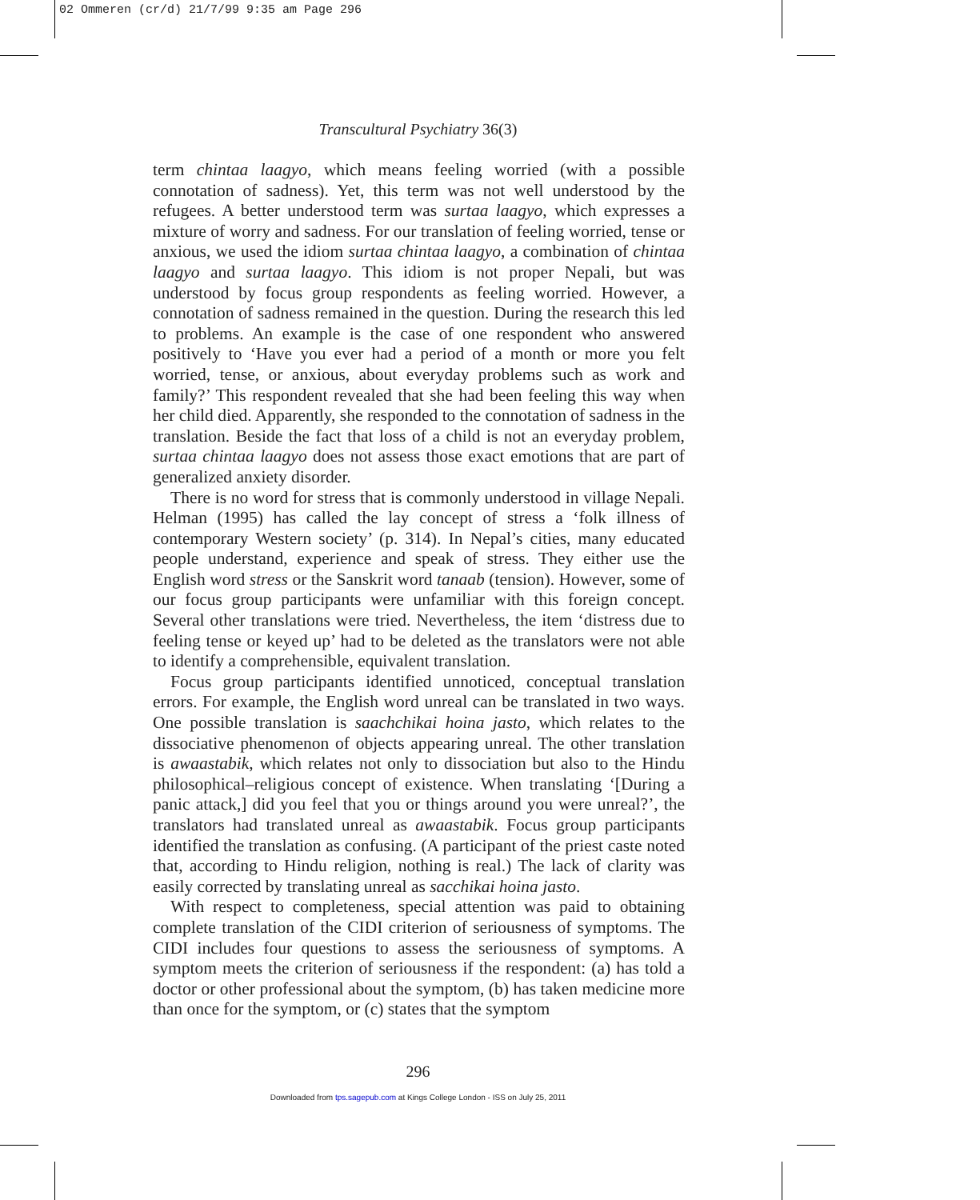02 Ommeren (cr/d) 21/7/99 9:35 am Page 296
Transcultural Psychiatry 36(3)
term chintaa laagyo, which means feeling worried (with a possible connotation of sadness). Yet, this term was not well understood by the refugees. A better understood term was surtaa laagyo, which expresses a mixture of worry and sadness. For our translation of feeling worried, tense or anxious, we used the idiom surtaa chintaa laagyo, a combination of chintaa laagyo and surtaa laagyo. This idiom is not proper Nepali, but was understood by focus group respondents as feeling worried. However, a connotation of sadness remained in the question. During the research this led to problems. An example is the case of one respondent who answered positively to ‘Have you ever had a period of a month or more you felt worried, tense, or anxious, about everyday problems such as work and family?’ This respondent revealed that she had been feeling this way when her child died. Apparently, she responded to the connotation of sadness in the translation. Beside the fact that loss of a child is not an everyday problem, surtaa chintaa laagyo does not assess those exact emotions that are part of generalized anxiety disorder.
There is no word for stress that is commonly understood in village Nepali. Helman (1995) has called the lay concept of stress a ‘folk illness of contemporary Western society’ (p. 314). In Nepal’s cities, many educated people understand, experience and speak of stress. They either use the English word stress or the Sanskrit word tanaab (tension). However, some of our focus group participants were unfamiliar with this foreign concept. Several other translations were tried. Nevertheless, the item ‘distress due to feeling tense or keyed up’ had to be deleted as the translators were not able to identify a comprehensible, equivalent translation.
Focus group participants identified unnoticed, conceptual translation errors. For example, the English word unreal can be translated in two ways. One possible translation is saachchikai hoina jasto, which relates to the dissociative phenomenon of objects appearing unreal. The other translation is awaastabik, which relates not only to dissociation but also to the Hindu philosophical–religious concept of existence. When translating ‘[During a panic attack,] did you feel that you or things around you were unreal?’, the translators had translated unreal as awaastabik. Focus group participants identified the translation as confusing. (A participant of the priest caste noted that, according to Hindu religion, nothing is real.) The lack of clarity was easily corrected by translating unreal as sacchikai hoina jasto.
With respect to completeness, special attention was paid to obtaining complete translation of the CIDI criterion of seriousness of symptoms. The CIDI includes four questions to assess the seriousness of symptoms. A symptom meets the criterion of seriousness if the respondent: (a) has told a doctor or other professional about the symptom, (b) has taken medicine more than once for the symptom, or (c) states that the symptom
296
Downloaded from tps.sagepub.com at Kings College London - ISS on July 25, 2011